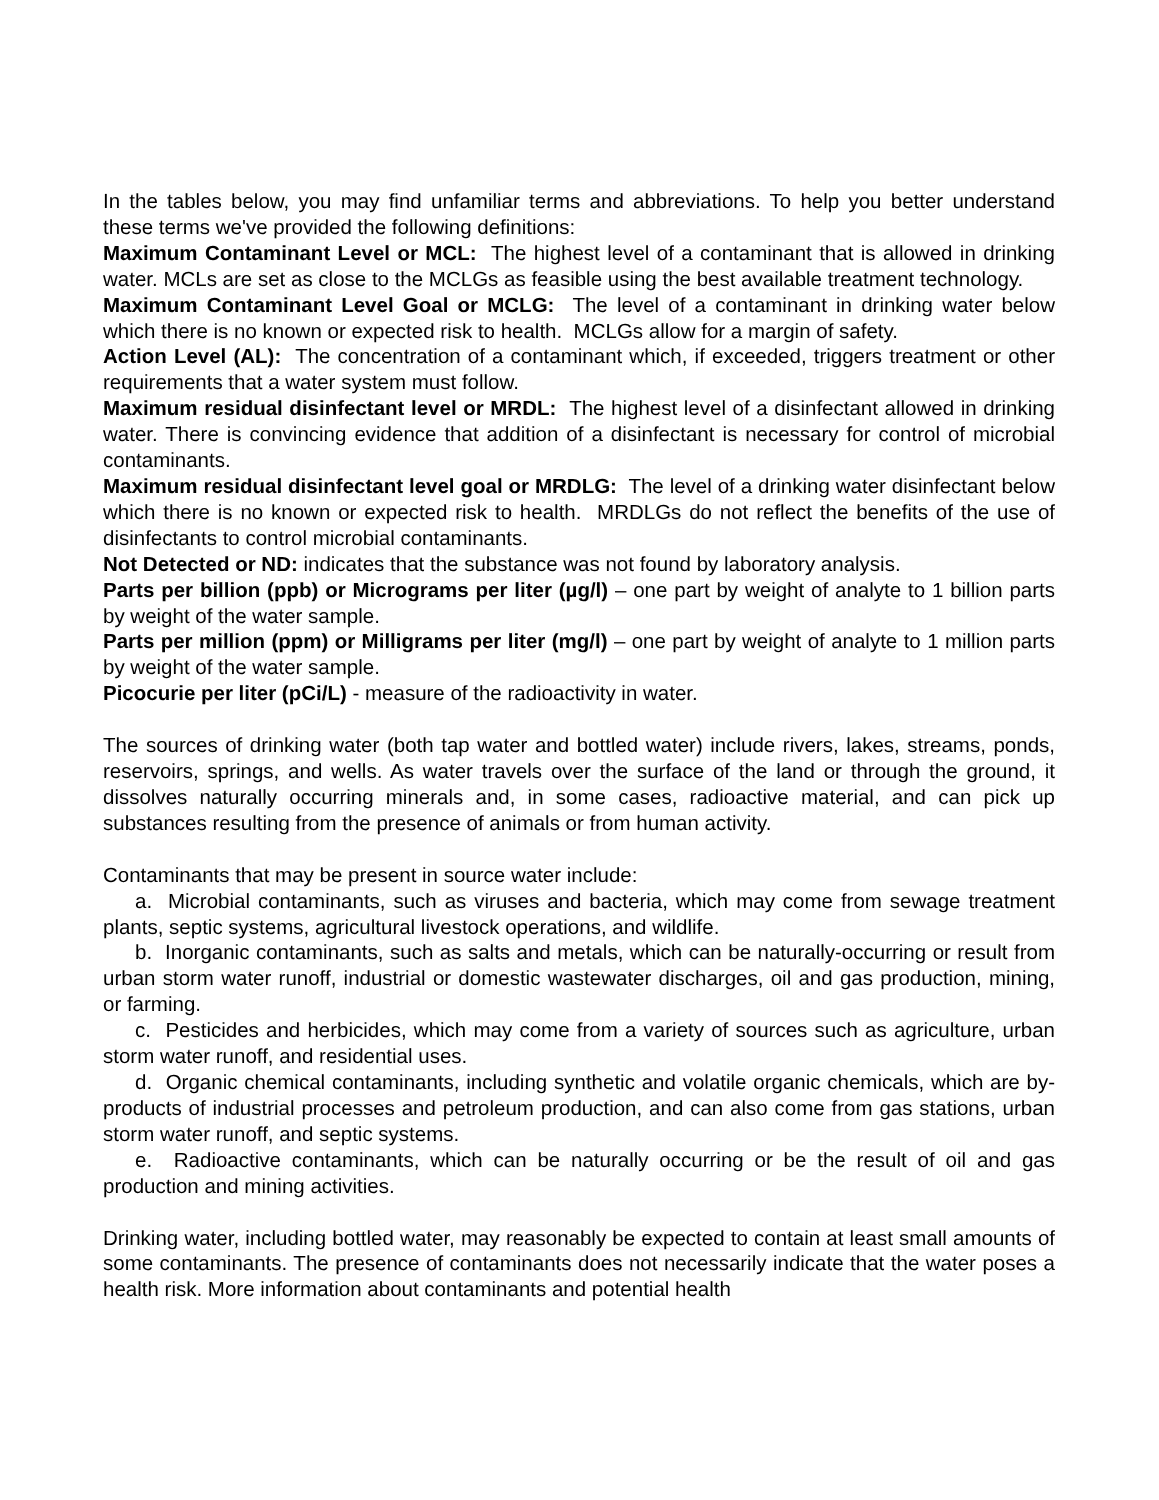In the tables below, you may find unfamiliar terms and abbreviations. To help you better understand these terms we've provided the following definitions:
Maximum Contaminant Level or MCL: The highest level of a contaminant that is allowed in drinking water. MCLs are set as close to the MCLGs as feasible using the best available treatment technology.
Maximum Contaminant Level Goal or MCLG: The level of a contaminant in drinking water below which there is no known or expected risk to health. MCLGs allow for a margin of safety.
Action Level (AL): The concentration of a contaminant which, if exceeded, triggers treatment or other requirements that a water system must follow.
Maximum residual disinfectant level or MRDL: The highest level of a disinfectant allowed in drinking water. There is convincing evidence that addition of a disinfectant is necessary for control of microbial contaminants.
Maximum residual disinfectant level goal or MRDLG: The level of a drinking water disinfectant below which there is no known or expected risk to health. MRDLGs do not reflect the benefits of the use of disinfectants to control microbial contaminants.
Not Detected or ND: indicates that the substance was not found by laboratory analysis.
Parts per billion (ppb) or Micrograms per liter (µg/l) – one part by weight of analyte to 1 billion parts by weight of the water sample.
Parts per million (ppm) or Milligrams per liter (mg/l) – one part by weight of analyte to 1 million parts by weight of the water sample.
Picocurie per liter (pCi/L) - measure of the radioactivity in water.
The sources of drinking water (both tap water and bottled water) include rivers, lakes, streams, ponds, reservoirs, springs, and wells. As water travels over the surface of the land or through the ground, it dissolves naturally occurring minerals and, in some cases, radioactive material, and can pick up substances resulting from the presence of animals or from human activity.
Contaminants that may be present in source water include:
a. Microbial contaminants, such as viruses and bacteria, which may come from sewage treatment plants, septic systems, agricultural livestock operations, and wildlife.
b. Inorganic contaminants, such as salts and metals, which can be naturally-occurring or result from urban storm water runoff, industrial or domestic wastewater discharges, oil and gas production, mining, or farming.
c. Pesticides and herbicides, which may come from a variety of sources such as agriculture, urban storm water runoff, and residential uses.
d. Organic chemical contaminants, including synthetic and volatile organic chemicals, which are by-products of industrial processes and petroleum production, and can also come from gas stations, urban storm water runoff, and septic systems.
e. Radioactive contaminants, which can be naturally occurring or be the result of oil and gas production and mining activities.
Drinking water, including bottled water, may reasonably be expected to contain at least small amounts of some contaminants. The presence of contaminants does not necessarily indicate that the water poses a health risk. More information about contaminants and potential health